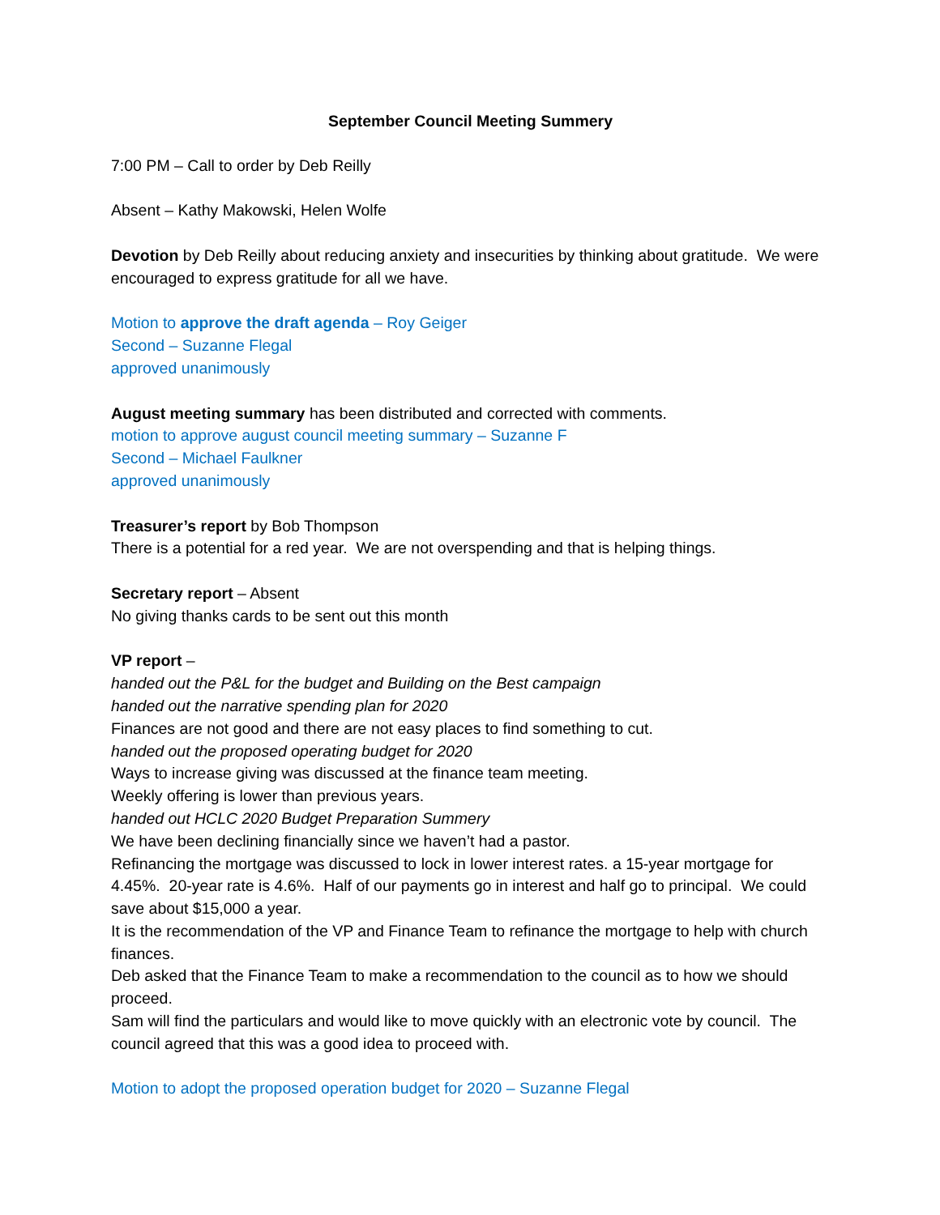September Council Meeting Summery
7:00 PM – Call to order by Deb Reilly
Absent – Kathy Makowski, Helen Wolfe
Devotion by Deb Reilly about reducing anxiety and insecurities by thinking about gratitude. We were encouraged to express gratitude for all we have.
Motion to approve the draft agenda – Roy Geiger
Second – Suzanne Flegal
approved unanimously
August meeting summary has been distributed and corrected with comments.
motion to approve august council meeting summary – Suzanne F
Second – Michael Faulkner
approved unanimously
Treasurer’s report by Bob Thompson
There is a potential for a red year. We are not overspending and that is helping things.
Secretary report – Absent
No giving thanks cards to be sent out this month
VP report –
handed out the P&L for the budget and Building on the Best campaign
handed out the narrative spending plan for 2020
Finances are not good and there are not easy places to find something to cut.
handed out the proposed operating budget for 2020
Ways to increase giving was discussed at the finance team meeting.
Weekly offering is lower than previous years.
handed out HCLC 2020 Budget Preparation Summery
We have been declining financially since we haven’t had a pastor.
Refinancing the mortgage was discussed to lock in lower interest rates. a 15-year mortgage for 4.45%. 20-year rate is 4.6%. Half of our payments go in interest and half go to principal. We could save about $15,000 a year.
It is the recommendation of the VP and Finance Team to refinance the mortgage to help with church finances.
Deb asked that the Finance Team to make a recommendation to the council as to how we should proceed.
Sam will find the particulars and would like to move quickly with an electronic vote by council. The council agreed that this was a good idea to proceed with.
Motion to adopt the proposed operation budget for 2020 – Suzanne Flegal